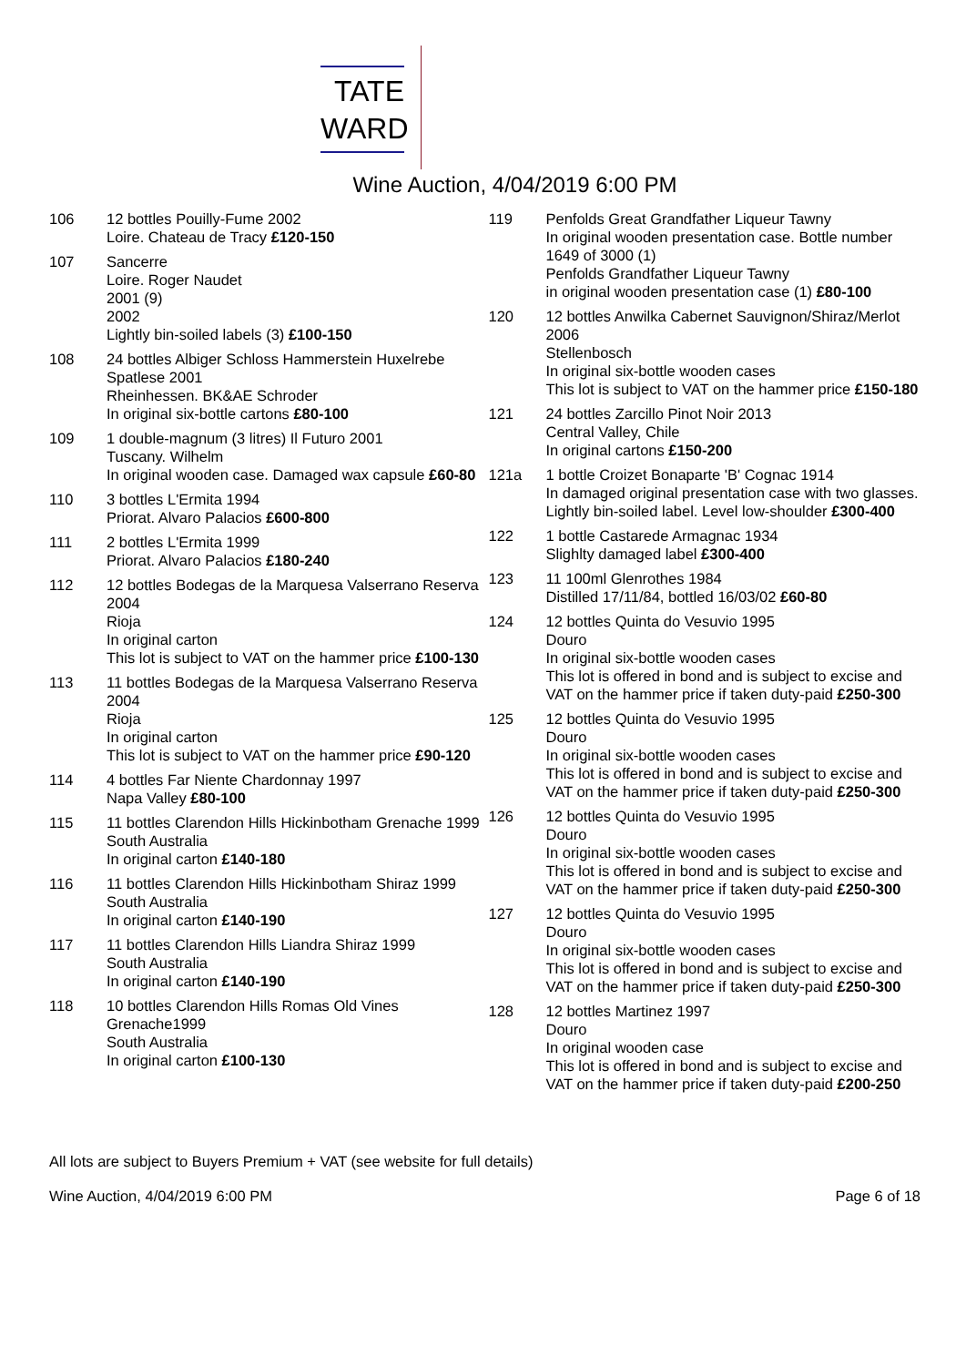TATE
WARD
Wine Auction, 4/04/2019 6:00 PM
106 12 bottles Pouilly-Fume 2002
Loire. Chateau de Tracy £120-150
107 Sancerre
Loire. Roger Naudet
2001 (9)
2002
Lightly bin-soiled labels (3) £100-150
108 24 bottles Albiger Schloss Hammerstein Huxelrebe Spatlese 2001
Rheinhessen. BK&AE Schroder
In original six-bottle cartons £80-100
109 1 double-magnum (3 litres) Il Futuro 2001
Tuscany. Wilhelm
In original wooden case. Damaged wax capsule £60-80
110 3 bottles L'Ermita 1994
Priorat. Alvaro Palacios £600-800
111 2 bottles L'Ermita 1999
Priorat. Alvaro Palacios £180-240
112 12 bottles Bodegas de la Marquesa Valserrano Reserva 2004
Rioja
In original carton
This lot is subject to VAT on the hammer price £100-130
113 11 bottles Bodegas de la Marquesa Valserrano Reserva 2004
Rioja
In original carton
This lot is subject to VAT on the hammer price £90-120
114 4 bottles Far Niente Chardonnay 1997
Napa Valley £80-100
115 11 bottles Clarendon Hills Hickinbotham Grenache 1999
South Australia
In original carton £140-180
116 11 bottles Clarendon Hills Hickinbotham Shiraz 1999
South Australia
In original carton £140-190
117 11 bottles Clarendon Hills Liandra Shiraz 1999
South Australia
In original carton £140-190
118 10 bottles Clarendon Hills Romas Old Vines Grenache1999
South Australia
In original carton £100-130
119 Penfolds Great Grandfather Liqueur Tawny
In original wooden presentation case. Bottle number 1649 of 3000 (1)
Penfolds Grandfather Liqueur Tawny
in original wooden presentation case (1) £80-100
120 12 bottles Anwilka Cabernet Sauvignon/Shiraz/Merlot 2006
Stellenbosch
In original six-bottle wooden cases
This lot is subject to VAT on the hammer price £150-180
121 24 bottles Zarcillo Pinot Noir 2013
Central Valley, Chile
In original cartons £150-200
121a 1 bottle Croizet Bonaparte 'B' Cognac 1914
In damaged original presentation case with two glasses. Lightly bin-soiled label. Level low-shoulder £300-400
122 1 bottle Castarede Armagnac 1934
Slighlty damaged label £300-400
123 11 100ml Glenrothes 1984
Distilled 17/11/84, bottled 16/03/02 £60-80
124 12 bottles Quinta do Vesuvio 1995
Douro
In original six-bottle wooden cases
This lot is offered in bond and is subject to excise and VAT on the hammer price if taken duty-paid £250-300
125 12 bottles Quinta do Vesuvio 1995
Douro
In original six-bottle wooden cases
This lot is offered in bond and is subject to excise and VAT on the hammer price if taken duty-paid £250-300
126 12 bottles Quinta do Vesuvio 1995
Douro
In original six-bottle wooden cases
This lot is offered in bond and is subject to excise and VAT on the hammer price if taken duty-paid £250-300
127 12 bottles Quinta do Vesuvio 1995
Douro
In original six-bottle wooden cases
This lot is offered in bond and is subject to excise and VAT on the hammer price if taken duty-paid £250-300
128 12 bottles Martinez 1997
Douro
In original wooden case
This lot is offered in bond and is subject to excise and VAT on the hammer price if taken duty-paid £200-250
All lots are subject to Buyers Premium + VAT (see website for full details)
Wine Auction, 4/04/2019 6:00 PM Page 6 of 18